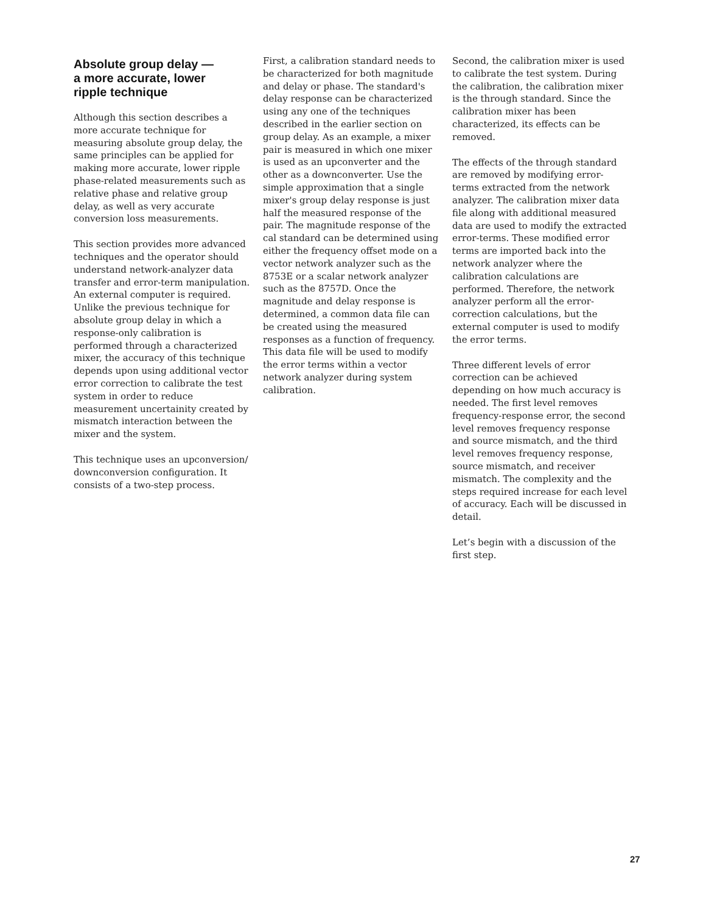Absolute group delay —
a more accurate, lower
ripple technique
Although this section describes a more accurate technique for measuring absolute group delay, the same principles can be applied for making more accurate, lower ripple phase-related measurements such as relative phase and relative group delay, as well as very accurate conversion loss measurements.
This section provides more advanced techniques and the operator should understand network-analyzer data transfer and error-term manipulation. An external computer is required. Unlike the previous technique for absolute group delay in which a response-only calibration is performed through a characterized mixer, the accuracy of this technique depends upon using additional vector error correction to calibrate the test system in order to reduce measurement uncertainity created by mismatch interaction between the mixer and the system.
This technique uses an upconversion/ downconversion configuration. It consists of a two-step process.
First, a calibration standard needs to be characterized for both magnitude and delay or phase. The standard's delay response can be characterized using any one of the techniques described in the earlier section on group delay. As an example, a mixer pair is measured in which one mixer is used as an upconverter and the other as a downconverter. Use the simple approximation that a single mixer's group delay response is just half the measured response of the pair. The magnitude response of the cal standard can be determined using either the frequency offset mode on a vector network analyzer such as the 8753E or a scalar network analyzer such as the 8757D. Once the magnitude and delay response is determined, a common data file can be created using the measured responses as a function of frequency. This data file will be used to modify the error terms within a vector network analyzer during system calibration.
Second, the calibration mixer is used to calibrate the test system. During the calibration, the calibration mixer is the through standard. Since the calibration mixer has been characterized, its effects can be removed.
The effects of the through standard are removed by modifying error-terms extracted from the network analyzer. The calibration mixer data file along with additional measured data are used to modify the extracted error-terms. These modified error terms are imported back into the network analyzer where the calibration calculations are performed. Therefore, the network analyzer perform all the error-correction calculations, but the external computer is used to modify the error terms.
Three different levels of error correction can be achieved depending on how much accuracy is needed. The first level removes frequency-response error, the second level removes frequency response and source mismatch, and the third level removes frequency response, source mismatch, and receiver mismatch. The complexity and the steps required increase for each level of accuracy. Each will be discussed in detail.
Let’s begin with a discussion of the first step.
27